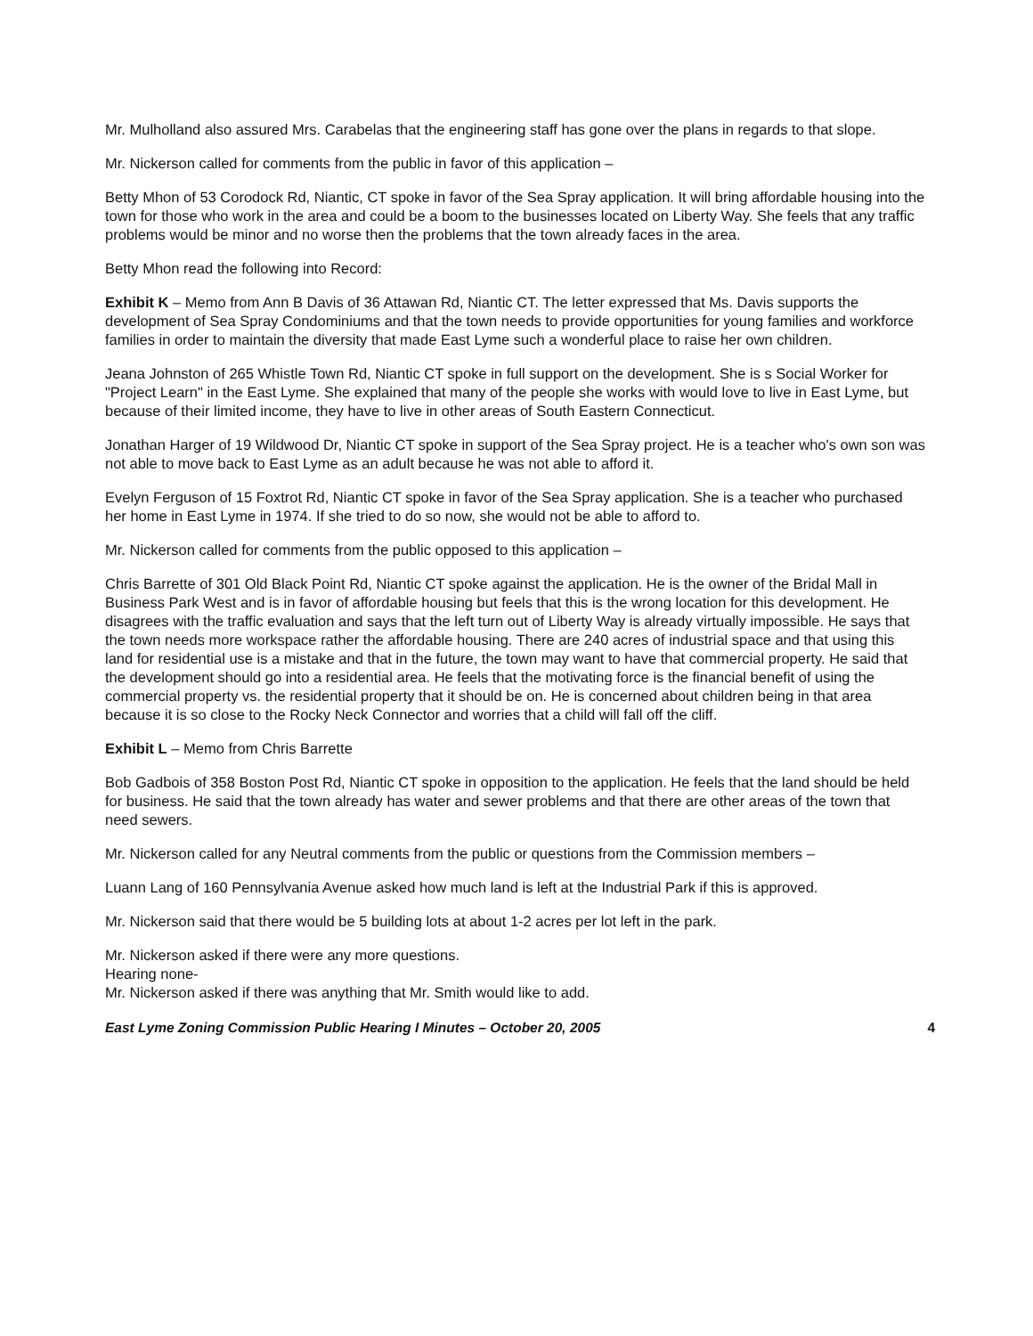Mr. Mulholland also assured Mrs. Carabelas that the engineering staff has gone over the plans in regards to that slope.
Mr. Nickerson called for comments from the public in favor of this application –
Betty Mhon of 53 Corodock Rd, Niantic, CT spoke in favor of the Sea Spray application. It will bring affordable housing into the town for those who work in the area and could be a boom to the businesses located on Liberty Way. She feels that any traffic problems would be minor and no worse then the problems that the town already faces in the area.
Betty Mhon read the following into Record:
Exhibit K – Memo from Ann B Davis of 36 Attawan Rd, Niantic CT. The letter expressed that Ms. Davis supports the development of Sea Spray Condominiums and that the town needs to provide opportunities for young families and workforce families in order to maintain the diversity that made East Lyme such a wonderful place to raise her own children.
Jeana Johnston of 265 Whistle Town Rd, Niantic CT spoke in full support on the development. She is s Social Worker for "Project Learn" in the East Lyme. She explained that many of the people she works with would love to live in East Lyme, but because of their limited income, they have to live in other areas of South Eastern Connecticut.
Jonathan Harger of 19 Wildwood Dr, Niantic CT spoke in support of the Sea Spray project. He is a teacher who's own son was not able to move back to East Lyme as an adult because he was not able to afford it.
Evelyn Ferguson of 15 Foxtrot Rd, Niantic CT spoke in favor of the Sea Spray application. She is a teacher who purchased her home in East Lyme in 1974. If she tried to do so now, she would not be able to afford to.
Mr. Nickerson called for comments from the public opposed to this application –
Chris Barrette of 301 Old Black Point Rd, Niantic CT spoke against the application. He is the owner of the Bridal Mall in Business Park West and is in favor of affordable housing but feels that this is the wrong location for this development. He disagrees with the traffic evaluation and says that the left turn out of Liberty Way is already virtually impossible. He says that the town needs more workspace rather the affordable housing. There are 240 acres of industrial space and that using this land for residential use is a mistake and that in the future, the town may want to have that commercial property. He said that the development should go into a residential area. He feels that the motivating force is the financial benefit of using the commercial property vs. the residential property that it should be on. He is concerned about children being in that area because it is so close to the Rocky Neck Connector and worries that a child will fall off the cliff.
Exhibit L – Memo from Chris Barrette
Bob Gadbois of 358 Boston Post Rd, Niantic CT spoke in opposition to the application. He feels that the land should be held for business. He said that the town already has water and sewer problems and that there are other areas of the town that need sewers.
Mr. Nickerson called for any Neutral comments from the public or questions from the Commission members –
Luann Lang of 160 Pennsylvania Avenue asked how much land is left at the Industrial Park if this is approved.
Mr. Nickerson said that there would be 5 building lots at about 1-2 acres per lot left in the park.
Mr. Nickerson asked if there were any more questions.
Hearing none-
Mr. Nickerson asked if there was anything that Mr. Smith would like to add.
East Lyme Zoning Commission Public Hearing I Minutes – October 20, 2005 4